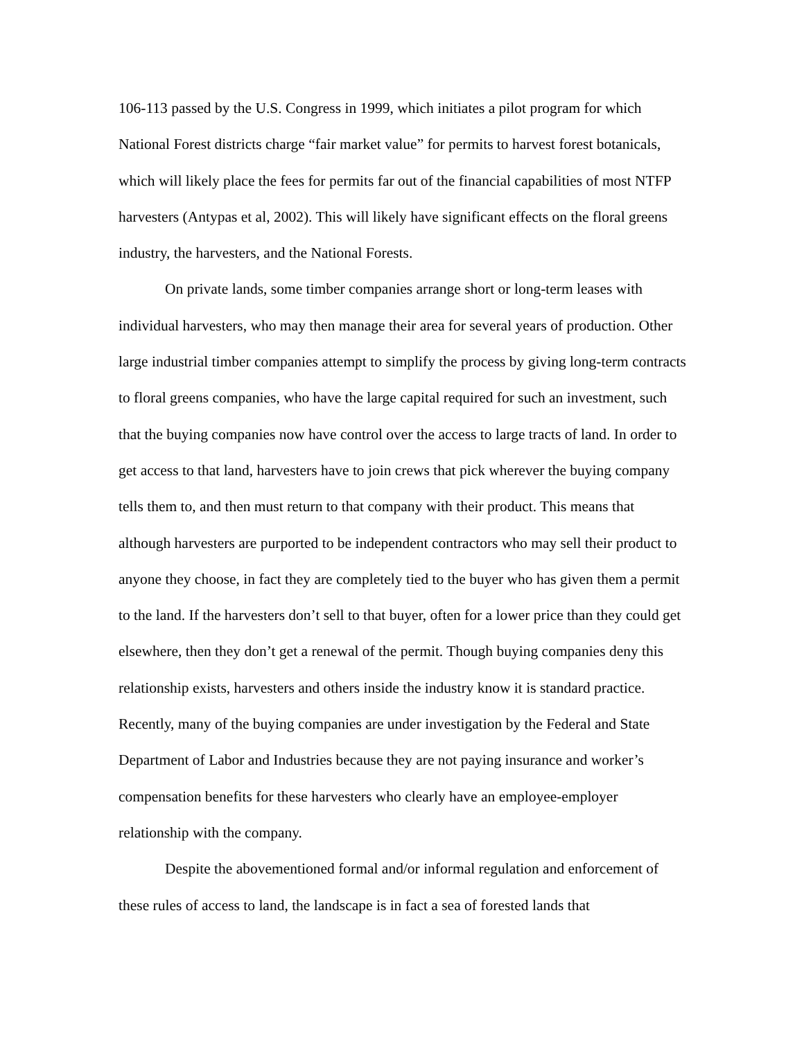106-113 passed by the U.S. Congress in 1999, which initiates a pilot program for which National Forest districts charge “fair market value” for permits to harvest forest botanicals, which will likely place the fees for permits far out of the financial capabilities of most NTFP harvesters (Antypas et al, 2002). This will likely have significant effects on the floral greens industry, the harvesters, and the National Forests.
On private lands, some timber companies arrange short or long-term leases with individual harvesters, who may then manage their area for several years of production. Other large industrial timber companies attempt to simplify the process by giving long-term contracts to floral greens companies, who have the large capital required for such an investment, such that the buying companies now have control over the access to large tracts of land. In order to get access to that land, harvesters have to join crews that pick wherever the buying company tells them to, and then must return to that company with their product. This means that although harvesters are purported to be independent contractors who may sell their product to anyone they choose, in fact they are completely tied to the buyer who has given them a permit to the land. If the harvesters don’t sell to that buyer, often for a lower price than they could get elsewhere, then they don’t get a renewal of the permit. Though buying companies deny this relationship exists, harvesters and others inside the industry know it is standard practice. Recently, many of the buying companies are under investigation by the Federal and State Department of Labor and Industries because they are not paying insurance and worker’s compensation benefits for these harvesters who clearly have an employee-employer relationship with the company.
Despite the abovementioned formal and/or informal regulation and enforcement of these rules of access to land, the landscape is in fact a sea of forested lands that